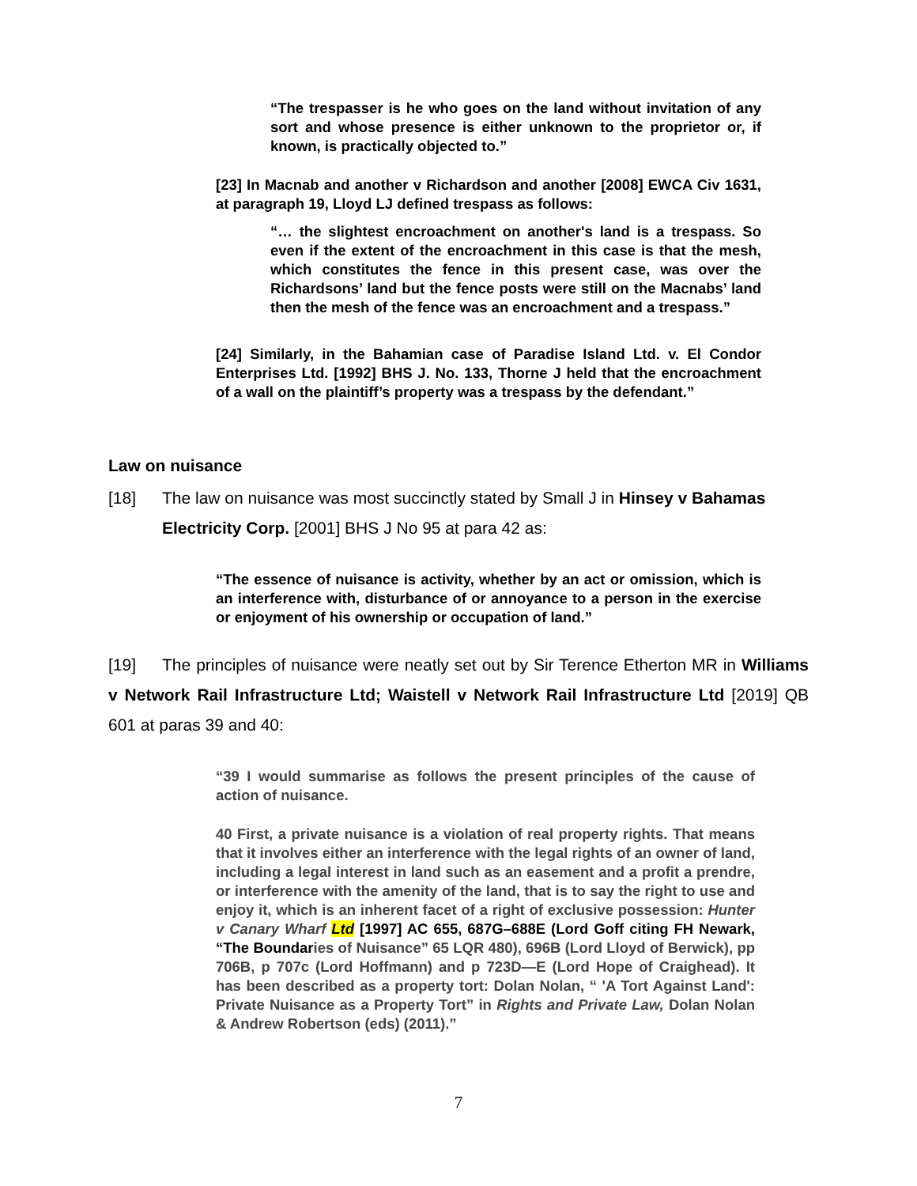“The trespasser is he who goes on the land without invitation of any sort and whose presence is either unknown to the proprietor or, if known, is practically objected to.”
[23] In Macnab and another v Richardson and another [2008] EWCA Civ 1631, at paragraph 19, Lloyd LJ defined trespass as follows:
“… the slightest encroachment on another's land is a trespass. So even if the extent of the encroachment in this case is that the mesh, which constitutes the fence in this present case, was over the Richardsons’ land but the fence posts were still on the Macnabs’ land then the mesh of the fence was an encroachment and a trespass.”
[24] Similarly, in the Bahamian case of Paradise Island Ltd. v. El Condor Enterprises Ltd. [1992] BHS J. No. 133, Thorne J held that the encroachment of a wall on the plaintiff’s property was a trespass by the defendant.”
Law on nuisance
[18] The law on nuisance was most succinctly stated by Small J in Hinsey v Bahamas
Electricity Corp. [2001] BHS J No 95 at para 42 as:
“The essence of nuisance is activity, whether by an act or omission, which is an interference with, disturbance of or annoyance to a person in the exercise or enjoyment of his ownership or occupation of land.”
[19] The principles of nuisance were neatly set out by Sir Terence Etherton MR in Williams v Network Rail Infrastructure Ltd; Waistell v Network Rail Infrastructure Ltd [2019] QB 601 at paras 39 and 40:
“39 I would summarise as follows the present principles of the cause of action of nuisance.
40 First, a private nuisance is a violation of real property rights. That means that it involves either an interference with the legal rights of an owner of land, including a legal interest in land such as an easement and a profit a prendre, or interference with the amenity of the land, that is to say the right to use and enjoy it, which is an inherent facet of a right of exclusive possession: Hunter v Canary Wharf Ltd [1997] AC 655, 687G–688E (Lord Goff citing FH Newark, “The Boundaries of Nuisance” 65 LQR 480), 696B (Lord Lloyd of Berwick), pp 706B, p 707c (Lord Hoffmann) and p 723D—E (Lord Hope of Craighead). It has been described as a property tort: Dolan Nolan, “ 'A Tort Against Land': Private Nuisance as a Property Tort” in Rights and Private Law, Dolan Nolan & Andrew Robertson (eds) (2011).”
7